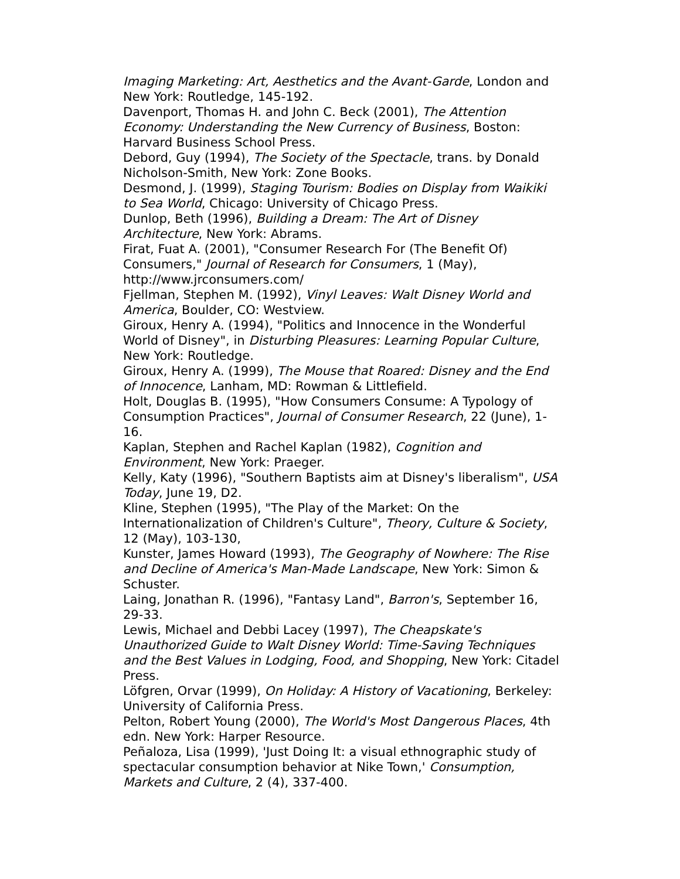Imaging Marketing: Art, Aesthetics and the Avant-Garde, London and New York: Routledge, 145-192.
Davenport, Thomas H. and John C. Beck (2001), The Attention Economy: Understanding the New Currency of Business, Boston: Harvard Business School Press.
Debord, Guy (1994), The Society of the Spectacle, trans. by Donald Nicholson-Smith, New York: Zone Books.
Desmond, J. (1999), Staging Tourism: Bodies on Display from Waikiki to Sea World, Chicago: University of Chicago Press.
Dunlop, Beth (1996), Building a Dream: The Art of Disney Architecture, New York: Abrams.
Firat, Fuat A. (2001), "Consumer Research For (The Benefit Of) Consumers," Journal of Research for Consumers, 1 (May), http://www.jrconsumers.com/
Fjellman, Stephen M. (1992), Vinyl Leaves: Walt Disney World and America, Boulder, CO: Westview.
Giroux, Henry A. (1994), "Politics and Innocence in the Wonderful World of Disney", in Disturbing Pleasures: Learning Popular Culture, New York: Routledge.
Giroux, Henry A. (1999), The Mouse that Roared: Disney and the End of Innocence, Lanham, MD: Rowman & Littlefield.
Holt, Douglas B. (1995), "How Consumers Consume: A Typology of Consumption Practices", Journal of Consumer Research, 22 (June), 1-16.
Kaplan, Stephen and Rachel Kaplan (1982), Cognition and Environment, New York: Praeger.
Kelly, Katy (1996), "Southern Baptists aim at Disney's liberalism", USA Today, June 19, D2.
Kline, Stephen (1995), "The Play of the Market: On the Internationalization of Children's Culture", Theory, Culture & Society, 12 (May), 103-130,
Kunster, James Howard (1993), The Geography of Nowhere: The Rise and Decline of America's Man-Made Landscape, New York: Simon & Schuster.
Laing, Jonathan R. (1996), "Fantasy Land", Barron's, September 16, 29-33.
Lewis, Michael and Debbi Lacey (1997), The Cheapskate's Unauthorized Guide to Walt Disney World: Time-Saving Techniques and the Best Values in Lodging, Food, and Shopping, New York: Citadel Press.
Löfgren, Orvar (1999), On Holiday: A History of Vacationing, Berkeley: University of California Press.
Pelton, Robert Young (2000), The World's Most Dangerous Places, 4th edn. New York: Harper Resource.
Peñaloza, Lisa (1999), 'Just Doing It: a visual ethnographic study of spectacular consumption behavior at Nike Town,' Consumption, Markets and Culture, 2 (4), 337-400.